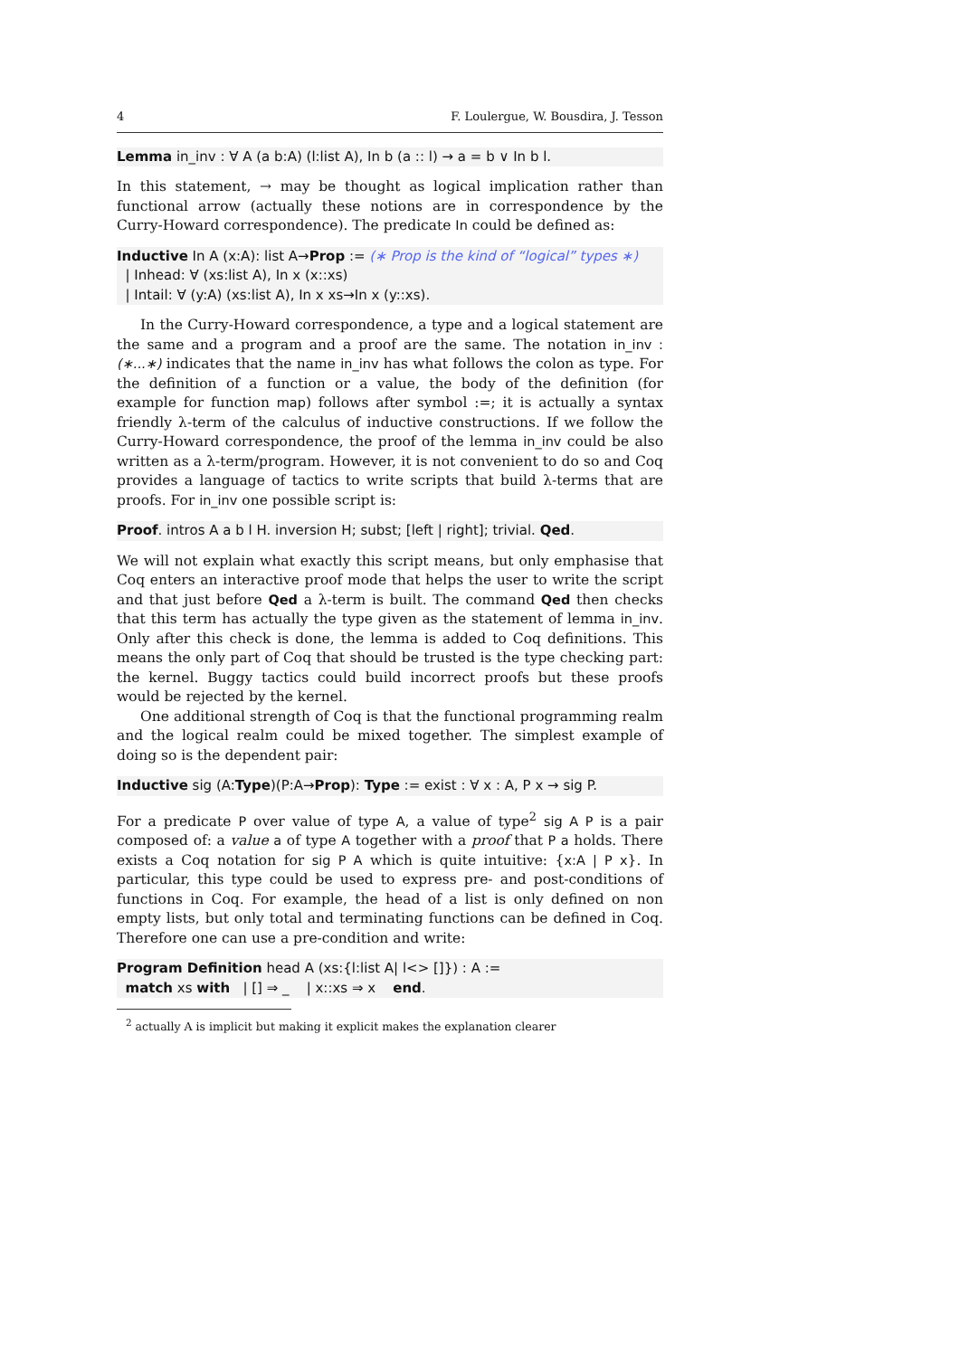4 F. Loulergue, W. Bousdira, J. Tesson
Lemma in_inv : ∀ A (a b:A) (l:list A), In b (a :: l) → a = b ∨ In b l.
In this statement, → may be thought as logical implication rather than functional arrow (actually these notions are in correspondence by the Curry-Howard correspondence). The predicate In could be defined as:
Inductive In A (x:A): list A→Prop := (∗ Prop is the kind of “logical” types ∗)
| Inhead: ∀ (xs:list A), In x (x::xs)
| Intail: ∀ (y:A) (xs:list A), In x xs→In x (y::xs).
In the Curry-Howard correspondence, a type and a logical statement are the same and a program and a proof are the same. The notation in_inv : (∗...∗) indicates that the name in_inv has what follows the colon as type. For the definition of a function or a value, the body of the definition (for example for function map) follows after symbol :=; it is actually a syntax friendly λ-term of the calculus of inductive constructions. If we follow the Curry-Howard correspondence, the proof of the lemma in_inv could be also written as a λ-term/program. However, it is not convenient to do so and Coq provides a language of tactics to write scripts that build λ-terms that are proofs. For in_inv one possible script is:
Proof. intros A a b l H. inversion H; subst; [left | right]; trivial. Qed.
We will not explain what exactly this script means, but only emphasise that Coq enters an interactive proof mode that helps the user to write the script and that just before Qed a λ-term is built. The command Qed then checks that this term has actually the type given as the statement of lemma in_inv. Only after this check is done, the lemma is added to Coq definitions. This means the only part of Coq that should be trusted is the type checking part: the kernel. Buggy tactics could build incorrect proofs but these proofs would be rejected by the kernel.
One additional strength of Coq is that the functional programming realm and the logical realm could be mixed together. The simplest example of doing so is the dependent pair:
Inductive sig (A:Type)(P:A→Prop): Type := exist : ∀ x : A, P x → sig P.
For a predicate P over value of type A, a value of type<sup>2</sup> sig A P is a pair composed of: a value a of type A together with a proof that P a holds. There exists a Coq notation for sig P A which is quite intuitive: {x:A | P x}. In particular, this type could be used to express pre- and post-conditions of functions in Coq. For example, the head of a list is only defined on non empty lists, but only total and terminating functions can be defined in Coq. Therefore one can use a pre-condition and write:
Program Definition head A (xs:{l:list A| l<> []}) : A :=
match xs with | [] ⇒ _ | x::xs ⇒ x end.
<sup>2</sup> actually A is implicit but making it explicit makes the explanation clearer